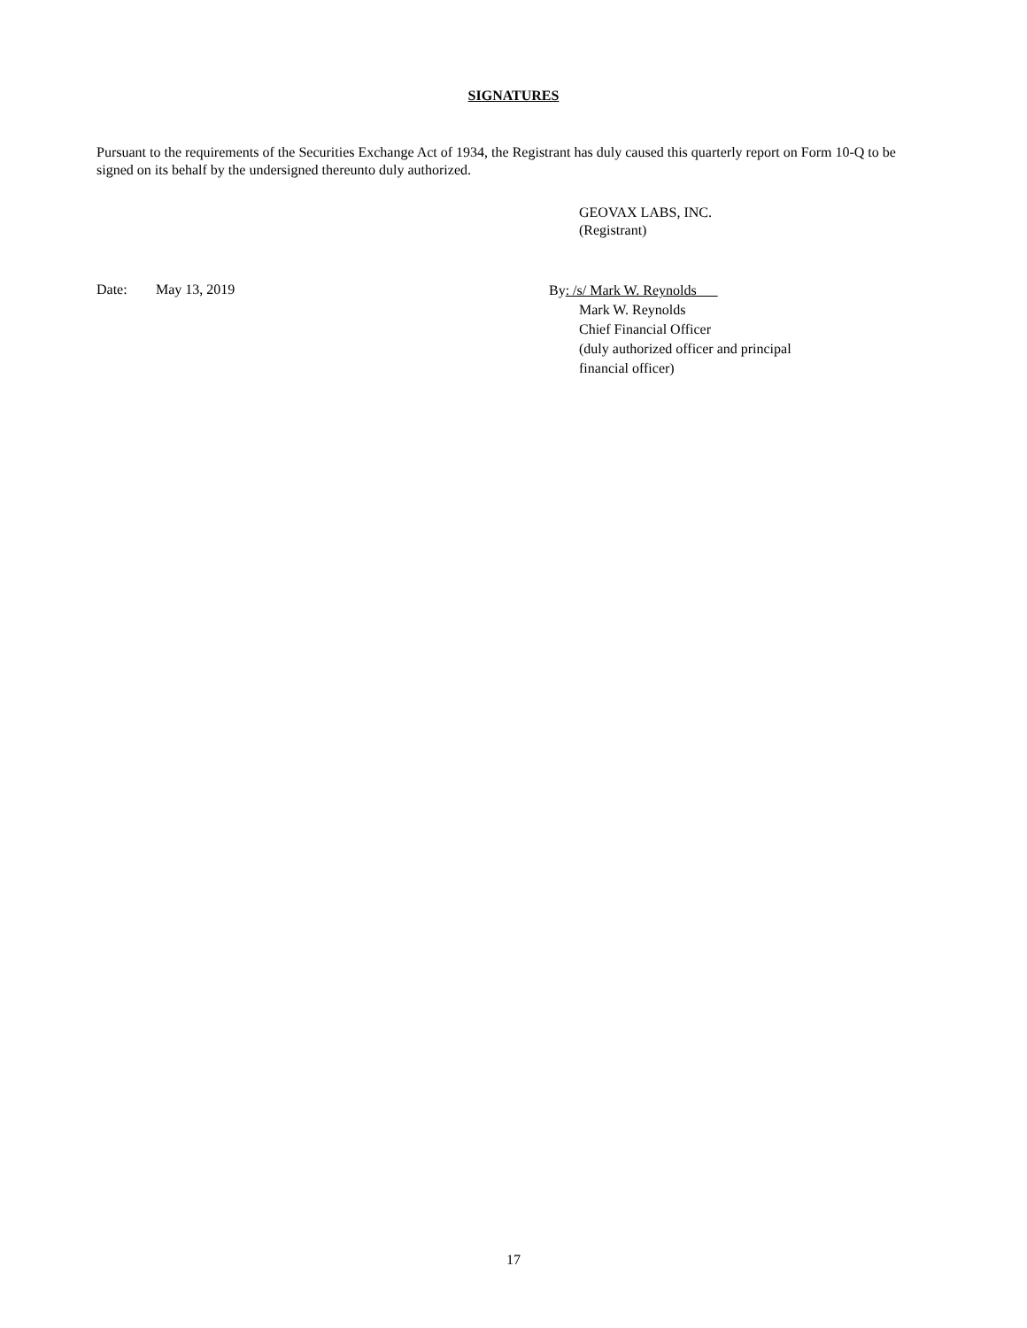SIGNATURES
Pursuant to the requirements of the Securities Exchange Act of 1934, the Registrant has duly caused this quarterly report on Form 10-Q to be signed on its behalf by the undersigned thereunto duly authorized.
GEOVAX LABS, INC.
(Registrant)
Date: May 13, 2019
By: /s/ Mark W. Reynolds
Mark W. Reynolds
Chief Financial Officer
(duly authorized officer and principal
financial officer)
17